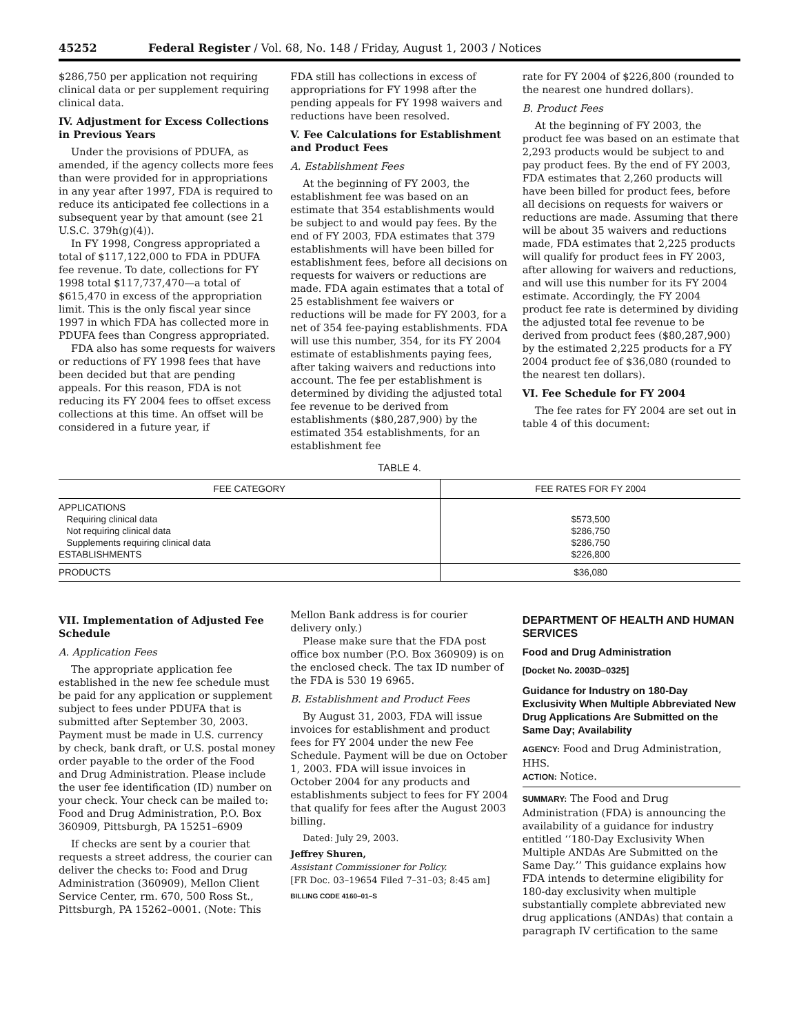45252 Federal Register / Vol. 68, No. 148 / Friday, August 1, 2003 / Notices
$286,750 per application not requiring clinical data or per supplement requiring clinical data.
IV. Adjustment for Excess Collections in Previous Years
Under the provisions of PDUFA, as amended, if the agency collects more fees than were provided for in appropriations in any year after 1997, FDA is required to reduce its anticipated fee collections in a subsequent year by that amount (see 21 U.S.C. 379h(g)(4)).
In FY 1998, Congress appropriated a total of $117,122,000 to FDA in PDUFA fee revenue. To date, collections for FY 1998 total $117,737,470—a total of $615,470 in excess of the appropriation limit. This is the only fiscal year since 1997 in which FDA has collected more in PDUFA fees than Congress appropriated.
FDA also has some requests for waivers or reductions of FY 1998 fees that have been decided but that are pending appeals. For this reason, FDA is not reducing its FY 2004 fees to offset excess collections at this time. An offset will be considered in a future year, if
FDA still has collections in excess of appropriations for FY 1998 after the pending appeals for FY 1998 waivers and reductions have been resolved.
V. Fee Calculations for Establishment and Product Fees
A. Establishment Fees
At the beginning of FY 2003, the establishment fee was based on an estimate that 354 establishments would be subject to and would pay fees. By the end of FY 2003, FDA estimates that 379 establishments will have been billed for establishment fees, before all decisions on requests for waivers or reductions are made. FDA again estimates that a total of 25 establishment fee waivers or reductions will be made for FY 2003, for a net of 354 fee-paying establishments. FDA will use this number, 354, for its FY 2004 estimate of establishments paying fees, after taking waivers and reductions into account. The fee per establishment is determined by dividing the adjusted total fee revenue to be derived from establishments ($80,287,900) by the estimated 354 establishments, for an establishment fee
rate for FY 2004 of $226,800 (rounded to the nearest one hundred dollars).
B. Product Fees
At the beginning of FY 2003, the product fee was based on an estimate that 2,293 products would be subject to and pay product fees. By the end of FY 2003, FDA estimates that 2,260 products will have been billed for product fees, before all decisions on requests for waivers or reductions are made. Assuming that there will be about 35 waivers and reductions made, FDA estimates that 2,225 products will qualify for product fees in FY 2003, after allowing for waivers and reductions, and will use this number for its FY 2004 estimate. Accordingly, the FY 2004 product fee rate is determined by dividing the adjusted total fee revenue to be derived from product fees ($80,287,900) by the estimated 2,225 products for a FY 2004 product fee of $36,080 (rounded to the nearest ten dollars).
VI. Fee Schedule for FY 2004
The fee rates for FY 2004 are set out in table 4 of this document:
TABLE 4.
| FEE CATEGORY | FEE RATES FOR FY 2004 |
| --- | --- |
| APPLICATIONS Requiring clinical data Not requiring clinical data Supplements requiring clinical data ESTABLISHMENTS | $573,500 $286,750 $286,750 $226,800 |
| PRODUCTS | $36,080 |
VII. Implementation of Adjusted Fee Schedule
A. Application Fees
The appropriate application fee established in the new fee schedule must be paid for any application or supplement subject to fees under PDUFA that is submitted after September 30, 2003. Payment must be made in U.S. currency by check, bank draft, or U.S. postal money order payable to the order of the Food and Drug Administration. Please include the user fee identification (ID) number on your check. Your check can be mailed to: Food and Drug Administration, P.O. Box 360909, Pittsburgh, PA 15251–6909
If checks are sent by a courier that requests a street address, the courier can deliver the checks to: Food and Drug Administration (360909), Mellon Client Service Center, rm. 670, 500 Ross St., Pittsburgh, PA 15262–0001. (Note: This
Mellon Bank address is for courier delivery only.)
Please make sure that the FDA post office box number (P.O. Box 360909) is on the enclosed check. The tax ID number of the FDA is 530 19 6965.
B. Establishment and Product Fees
By August 31, 2003, FDA will issue invoices for establishment and product fees for FY 2004 under the new Fee Schedule. Payment will be due on October 1, 2003. FDA will issue invoices in October 2004 for any products and establishments subject to fees for FY 2004 that qualify for fees after the August 2003 billing.
Dated: July 29, 2003.
Jeffrey Shuren,
Assistant Commissioner for Policy.
[FR Doc. 03–19654 Filed 7–31–03; 8:45 am]
BILLING CODE 4160–01–S
DEPARTMENT OF HEALTH AND HUMAN SERVICES
Food and Drug Administration
[Docket No. 2003D–0325]
Guidance for Industry on 180-Day Exclusivity When Multiple Abbreviated New Drug Applications Are Submitted on the Same Day; Availability
AGENCY: Food and Drug Administration, HHS.
ACTION: Notice.
SUMMARY: The Food and Drug Administration (FDA) is announcing the availability of a guidance for industry entitled ‘‘180-Day Exclusivity When Multiple ANDAs Are Submitted on the Same Day.’’ This guidance explains how FDA intends to determine eligibility for 180-day exclusivity when multiple substantially complete abbreviated new drug applications (ANDAs) that contain a paragraph IV certification to the same